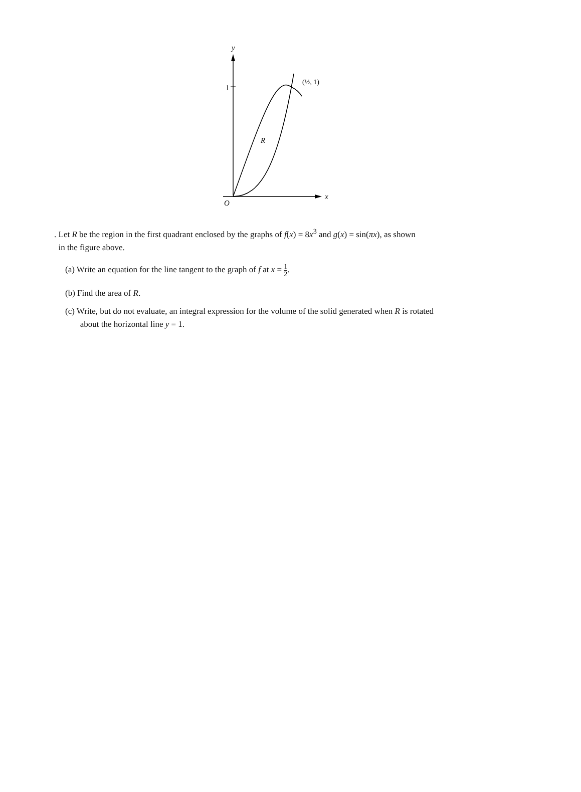y
1
x
O
R
(½, 1)
. Let R be the region in the first quadrant enclosed by the graphs of f(x) = 8x<sup>3</sup> and g(x) = sin(πx), as shown
in the figure above.
(a) Write an equation for the line tangent to the graph of f at x = 1 2.
(b) Find the area of R.
(c) Write, but do not evaluate, an integral expression for the volume of the solid generated when R is rotated
about the horizontal line y = 1.